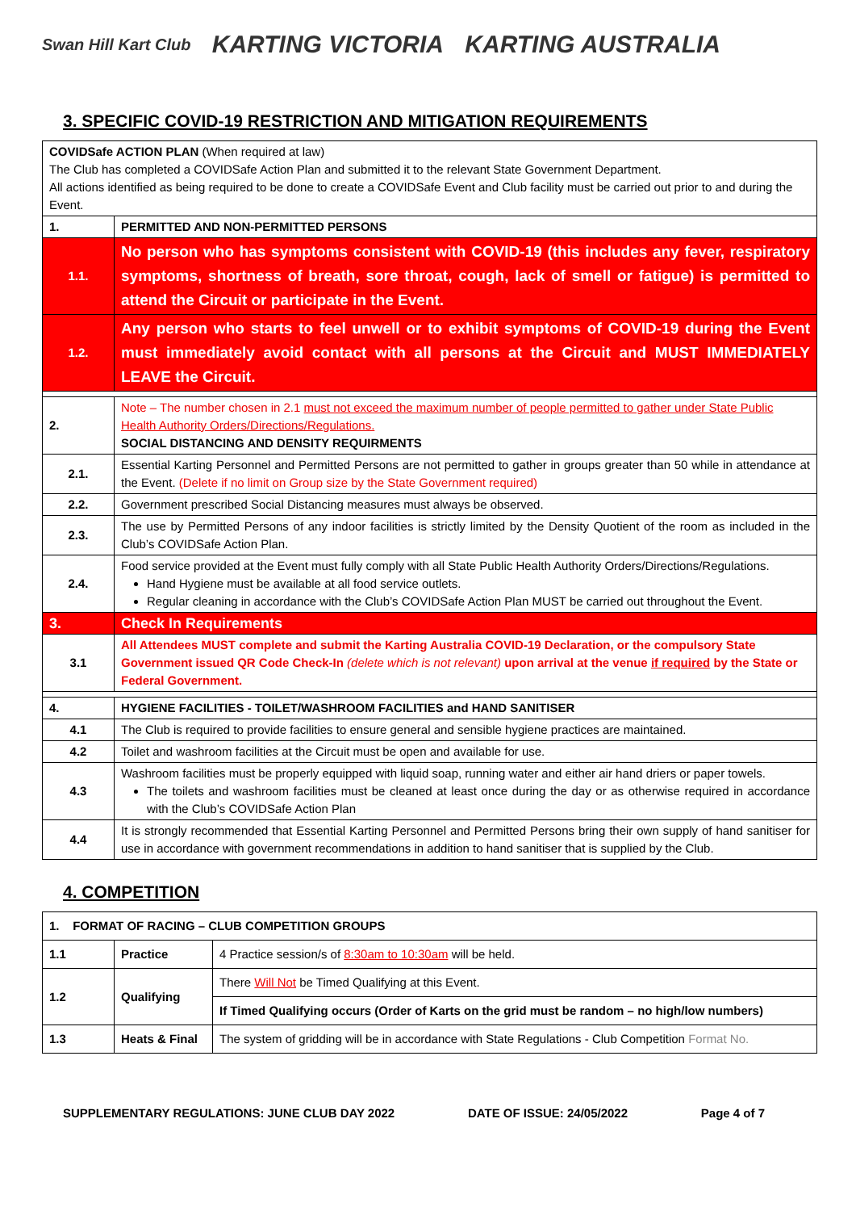Swan Hill Kart Club KARTING VICTORIA KARTING AUSTRALIA
3. SPECIFIC COVID-19 RESTRICTION AND MITIGATION REQUIREMENTS
| COVIDSafe ACTION PLAN (When required at law) The Club has completed a COVIDSafe Action Plan and submitted it to the relevant State Government Department. All actions identified as being required to be done to create a COVIDSafe Event and Club facility must be carried out prior to and during the Event. | |
| 1. | PERMITTED AND NON-PERMITTED PERSONS |
| 1.1. | No person who has symptoms consistent with COVID-19 (this includes any fever, respiratory symptoms, shortness of breath, sore throat, cough, lack of smell or fatigue) is permitted to attend the Circuit or participate in the Event. |
| 1.2. | Any person who starts to feel unwell or to exhibit symptoms of COVID-19 during the Event must immediately avoid contact with all persons at the Circuit and MUST IMMEDIATELY LEAVE the Circuit. |
| 2. | Note – The number chosen in 2.1 must not exceed the maximum number of people permitted to gather under State Public Health Authority Orders/Directions/Regulations. SOCIAL DISTANCING AND DENSITY REQUIRMENTS |
| 2.1. | Essential Karting Personnel and Permitted Persons are not permitted to gather in groups greater than 50 while in attendance at the Event. (Delete if no limit on Group size by the State Government required) |
| 2.2. | Government prescribed Social Distancing measures must always be observed. |
| 2.3. | The use by Permitted Persons of any indoor facilities is strictly limited by the Density Quotient of the room as included in the Club’s COVIDSafe Action Plan. |
| 2.4. | Food service provided at the Event must fully comply with all State Public Health Authority Orders/Directions/Regulations. Hand Hygiene must be available at all food service outlets. Regular cleaning in accordance with the Club’s COVIDSafe Action Plan MUST be carried out throughout the Event. |
| 3. | Check In Requirements |
| 3.1 | All Attendees MUST complete and submit the Karting Australia COVID-19 Declaration, or the compulsory State Government issued QR Code Check-In (delete which is not relevant) upon arrival at the venue if required by the State or Federal Government. |
| 4. | HYGIENE FACILITIES - TOILET/WASHROOM FACILITIES and HAND SANITISER |
| 4.1 | The Club is required to provide facilities to ensure general and sensible hygiene practices are maintained. |
| 4.2 | Toilet and washroom facilities at the Circuit must be open and available for use. |
| 4.3 | Washroom facilities must be properly equipped with liquid soap, running water and either air hand driers or paper towels. The toilets and washroom facilities must be cleaned at least once during the day or as otherwise required in accordance with the Club’s COVIDSafe Action Plan |
| 4.4 | It is strongly recommended that Essential Karting Personnel and Permitted Persons bring their own supply of hand sanitiser for use in accordance with government recommendations in addition to hand sanitiser that is supplied by the Club. |
4. COMPETITION
| 1. FORMAT OF RACING – CLUB COMPETITION GROUPS | | |
| 1.1 | Practice | 4 Practice session/s of 8:30am to 10:30am will be held. |
| 1.2 | Qualifying | There Will Not be Timed Qualifying at this Event. |
| | | If Timed Qualifying occurs (Order of Karts on the grid must be random – no high/low numbers) |
| 1.3 | Heats & Final | The system of gridding will be in accordance with State Regulations - Club Competition Format No. |
SUPPLEMENTARY REGULATIONS: JUNE CLUB DAY 2022 DATE OF ISSUE: 24/05/2022 Page 4 of 7